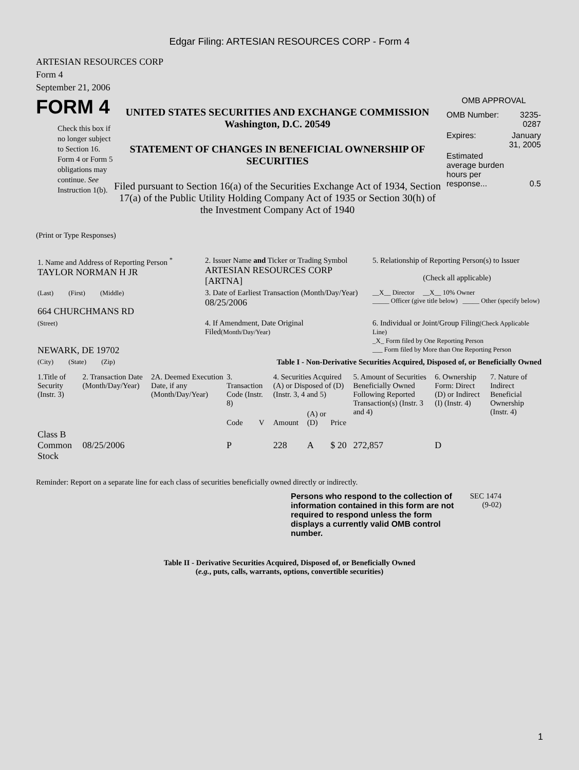Edgar Filing: ARTESIAN RESOURCES CORP - Form 4
ARTESIAN RESOURCES CORP
Form 4
September 21, 2006
FORM 4
Check this box if no longer subject to Section 16. Form 4 or Form 5 obligations may continue. See Instruction 1(b).
UNITED STATES SECURITIES AND EXCHANGE COMMISSION
Washington, D.C. 20549
STATEMENT OF CHANGES IN BENEFICIAL OWNERSHIP OF SECURITIES
Filed pursuant to Section 16(a) of the Securities Exchange Act of 1934, Section 17(a) of the Public Utility Holding Company Act of 1935 or Section 30(h) of the Investment Company Act of 1940
OMB APPROVAL
| OMB Number: | 3235-0287 |
| Expires: | January 31, 2005 |
| Estimated average burden hours per response... | 0.5 |
(Print or Type Responses)
| 1. Name and Address of Reporting Person <sup>*</sup> TAYLOR NORMAN H JR | 2. Issuer Name and Ticker or Trading Symbol ARTESIAN RESOURCES CORP [ARTNA] | 5. Relationship of Reporting Person(s) to Issuer (Check all applicable) |
| (Last) (First) (Middle) 664 CHURCHMANS RD | 3. Date of Earliest Transaction (Month/Day/Year) 08/25/2006 | __X__ Director __X__ 10% Owner _____ Officer (give title below) _____ Other (specify below) |
| (Street) NEWARK, DE 19702 | 4. If Amendment, Date Original Filed (Month/Day/Year) | 6. Individual or Joint/Group Filing (Check Applicable Line) _X_ Form filed by One Reporting Person ___ Form filed by More than One Reporting Person |
| (City) (State) (Zip) | Table I - Non-Derivative Securities Acquired, Disposed of, or Beneficially Owned | |
| 1.Title of Security (Instr. 3) | 2. Transaction Date (Month/Day/Year) | 2A. Deemed Execution Date, if any (Month/Day/Year) | 3. Transaction Code (Instr. 8) | | 4. Securities Acquired (A) or Disposed of (D) (Instr. 3, 4 and 5) | | | 5. Amount of Securities Beneficially Owned Following Reported Transaction(s) (Instr. 3 and 4) | 6. Ownership Form: Direct (D) or Indirect (I) (Instr. 4) | 7. Nature of Indirect Beneficial Ownership (Instr. 4) |
| --- | --- | --- | --- | --- | --- | --- | --- | --- | --- | --- |
| | | | Code | V | Amount | (A) or (D) | Price | | | |
| Class B Common Stock | 08/25/2006 | | P | | 228 | A | $ 20 | 272,857 | D | |
Reminder: Report on a separate line for each class of securities beneficially owned directly or indirectly.
Persons who respond to the collection of information contained in this form are not required to respond unless the form displays a currently valid OMB control number.
SEC 1474 (9-02)
Table II - Derivative Securities Acquired, Disposed of, or Beneficially Owned
(e.g., puts, calls, warrants, options, convertible securities)
1